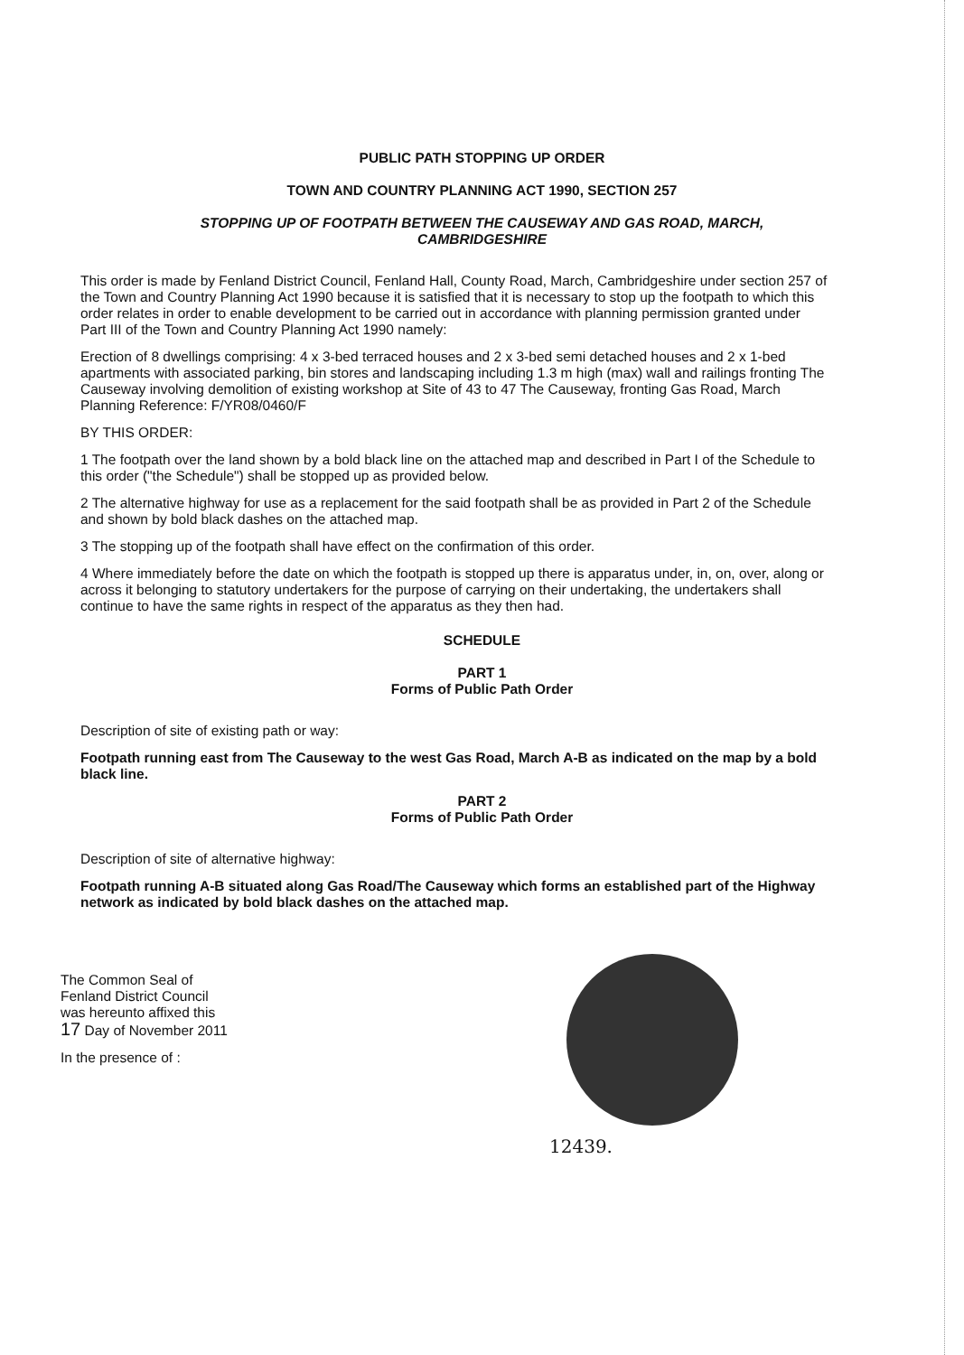PUBLIC PATH STOPPING UP ORDER
TOWN AND COUNTRY PLANNING ACT 1990, SECTION 257
STOPPING UP OF FOOTPATH BETWEEN THE CAUSEWAY AND GAS ROAD, MARCH,
CAMBRIDGESHIRE
This order is made by Fenland District Council, Fenland Hall, County Road, March, Cambridgeshire under section 257 of the Town and Country Planning Act 1990 because it is satisfied that it is necessary to stop up the footpath to which this order relates in order to enable development to be carried out in accordance with planning permission granted under Part III of the Town and Country Planning Act 1990 namely:
Erection of 8 dwellings comprising: 4 x 3-bed terraced houses and 2 x 3-bed semi detached houses and 2 x 1-bed apartments with associated parking, bin stores and landscaping including 1.3 m high (max) wall and railings fronting The Causeway involving demolition of existing workshop at Site of 43 to 47 The Causeway, fronting Gas Road, March Planning Reference: F/YR08/0460/F
BY THIS ORDER:
1 The footpath over the land shown by a bold black line on the attached map and described in Part I of the Schedule to this order ("the Schedule") shall be stopped up as provided below.
2 The alternative highway for use as a replacement for the said footpath shall be as provided in Part 2 of the Schedule and shown by bold black dashes on the attached map.
3 The stopping up of the footpath shall have effect on the confirmation of this order.
4 Where immediately before the date on which the footpath is stopped up there is apparatus under, in, on, over, along or across it belonging to statutory undertakers for the purpose of carrying on their undertaking, the undertakers shall continue to have the same rights in respect of the apparatus as they then had.
SCHEDULE
PART 1
Forms of Public Path Order
Description of site of existing path or way:
Footpath running east from The Causeway to the west Gas Road, March A-B as indicated on the map by a bold black line.
PART 2
Forms of Public Path Order
Description of site of alternative highway:
Footpath running A-B situated along Gas Road/The Causeway which forms an established part of the Highway network as indicated by bold black dashes on the attached map.
The Common Seal of
Fenland District Council
was hereunto affixed this
17 Day of November 2011
In the presence of :
12439.